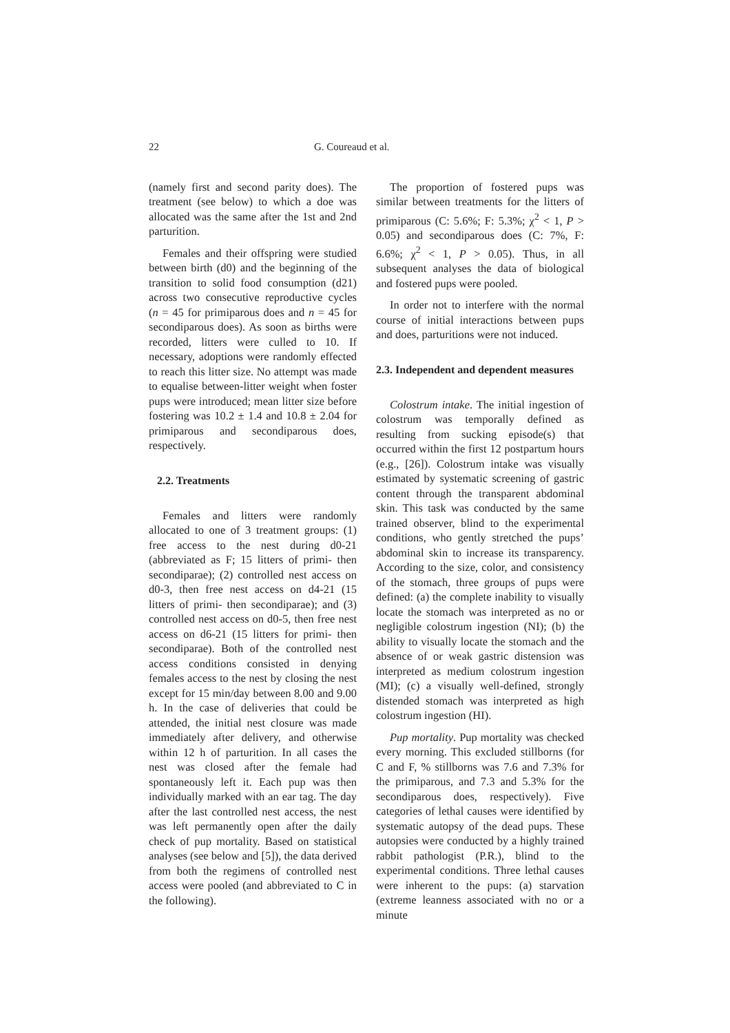22 G. Coureaud et al.
(namely first and second parity does). The treatment (see below) to which a doe was allocated was the same after the 1st and 2nd parturition.
Females and their offspring were studied between birth (d0) and the beginning of the transition to solid food consumption (d21) across two consecutive reproductive cycles (n = 45 for primiparous does and n = 45 for secondiparous does). As soon as births were recorded, litters were culled to 10. If necessary, adoptions were randomly effected to reach this litter size. No attempt was made to equalise between-litter weight when foster pups were introduced; mean litter size before fostering was 10.2 ± 1.4 and 10.8 ± 2.04 for primiparous and secondiparous does, respectively.
2.2. Treatments
Females and litters were randomly allocated to one of 3 treatment groups: (1) free access to the nest during d0-21 (abbreviated as F; 15 litters of primi- then secondiparae); (2) controlled nest access on d0-3, then free nest access on d4-21 (15 litters of primi- then secondiparae); and (3) controlled nest access on d0-5, then free nest access on d6-21 (15 litters for primi- then secondiparae). Both of the controlled nest access conditions consisted in denying females access to the nest by closing the nest except for 15 min/day between 8.00 and 9.00 h. In the case of deliveries that could be attended, the initial nest closure was made immediately after delivery, and otherwise within 12 h of parturition. In all cases the nest was closed after the female had spontaneously left it. Each pup was then individually marked with an ear tag. The day after the last controlled nest access, the nest was left permanently open after the daily check of pup mortality. Based on statistical analyses (see below and [5]), the data derived from both the regimens of controlled nest access were pooled (and abbreviated to C in the following).
The proportion of fostered pups was similar between treatments for the litters of primiparous (C: 5.6%; F: 5.3%; χ<sup>2</sup> < 1, P > 0.05) and secondiparous does (C: 7%, F: 6.6%; χ<sup>2</sup> < 1, P > 0.05). Thus, in all subsequent analyses the data of biological and fostered pups were pooled.
In order not to interfere with the normal course of initial interactions between pups and does, parturitions were not induced.
2.3. Independent and dependent measures
Colostrum intake. The initial ingestion of colostrum was temporally defined as resulting from sucking episode(s) that occurred within the first 12 postpartum hours (e.g., [26]). Colostrum intake was visually estimated by systematic screening of gastric content through the transparent abdominal skin. This task was conducted by the same trained observer, blind to the experimental conditions, who gently stretched the pups’ abdominal skin to increase its transparency. According to the size, color, and consistency of the stomach, three groups of pups were defined: (a) the complete inability to visually locate the stomach was interpreted as no or negligible colostrum ingestion (NI); (b) the ability to visually locate the stomach and the absence of or weak gastric distension was interpreted as medium colostrum ingestion (MI); (c) a visually well-defined, strongly distended stomach was interpreted as high colostrum ingestion (HI).
Pup mortality. Pup mortality was checked every morning. This excluded stillborns (for C and F, % stillborns was 7.6 and 7.3% for the primiparous, and 7.3 and 5.3% for the secondiparous does, respectively). Five categories of lethal causes were identified by systematic autopsy of the dead pups. These autopsies were conducted by a highly trained rabbit pathologist (P.R.), blind to the experimental conditions. Three lethal causes were inherent to the pups: (a) starvation (extreme leanness associated with no or a minute